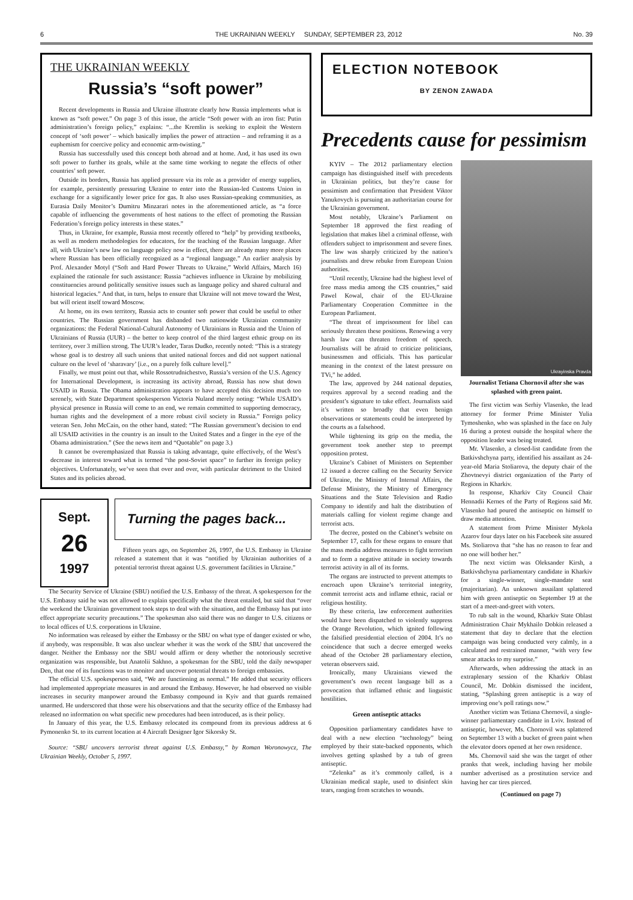6 THE UKRAINIAN WEEKLY SUNDAY, SEPTEMBER 23, 2012 No. 39
THE UKRAINIAN WEEKLY
Russia’s “soft power”
Recent developments in Russia and Ukraine illustrate clearly how Russia implements what is known as “soft power.” On page 3 of this issue, the article “Soft power with an iron fist: Putin administration’s foreign policy,” explains: “...the Kremlin is seeking to exploit the Western concept of ‘soft power’ – which basically implies the power of attraction – and reframing it as a euphemism for coercive policy and economic arm-twisting.”
Russia has successfully used this concept both abroad and at home. And, it has used its own soft power to further its goals, while at the same time working to negate the effects of other countries’ soft power.
Outside its borders, Russia has applied pressure via its role as a provider of energy supplies, for example, persistently pressuring Ukraine to enter into the Russian-led Customs Union in exchange for a significantly lower price for gas. It also uses Russian-speaking communities, as Eurasia Daily Monitor’s Dumitru Minzarari notes in the aforementioned article, as “a force capable of influencing the governments of host nations to the effect of promoting the Russian Federation’s foreign policy interests in these states.”
Thus, in Ukraine, for example, Russia most recently offered to “help” by providing textbooks, as well as modern methodologies for educators, for the teaching of the Russian language. After all, with Ukraine’s new law on language policy now in effect, there are already many more places where Russian has been officially recognized as a “regional language.” An earlier analysis by Prof. Alexander Motyl (“Soft and Hard Power Threats to Ukraine,” World Affairs, March 16) explained the rationale for such assistance: Russia “achieves influence in Ukraine by mobilizing constituencies around politically sensitive issues such as language policy and shared cultural and historical legacies.” And that, in turn, helps to ensure that Ukraine will not move toward the West, but will orient itself toward Moscow.
At home, on its own territory, Russia acts to counter soft power that could be useful to other countries. The Russian government has disbanded two nationwide Ukrainian community organizations: the Federal National-Cultural Autonomy of Ukrainians in Russia and the Union of Ukrainians of Russia (UUR) – the better to keep control of the third largest ethnic group on its territory, over 3 million strong. The UUR’s leader, Taras Dudko, recently noted: “This is a strategy whose goal is to destroy all such unions that united national forces and did not support national culture on the level of ‘sharavary’ [i.e., on a purely folk culture level].”
Finally, we must point out that, while Rossotrudnichestvo, Russia’s version of the U.S. Agency for International Development, is increasing its activity abroad, Russia has now shut down USAID in Russia. The Obama administration appears to have accepted this decision much too serenely, with State Department spokesperson Victoria Nuland merely noting: “While USAID’s physical presence in Russia will come to an end, we remain committed to supporting democracy, human rights and the development of a more robust civil society in Russia.” Foreign policy veteran Sen. John McCain, on the other hand, stated: “The Russian government’s decision to end all USAID activities in the country is an insult to the United States and a finger in the eye of the Obama administration.” (See the news item and “Quotable” on page 3.)
It cannot be overemphasized that Russia is taking advantage, quite effectively, of the West’s decrease in interest toward what is termed “the post-Soviet space” to further its foreign policy objectives. Unfortunately, we’ve seen that over and over, with particular detriment to the United States and its policies abroad.
Sept.
26
1997
Turning the pages back...
Fifteen years ago, on September 26, 1997, the U.S. Embassy in Ukraine released a statement that it was “notified by Ukrainian authorities of a potential terrorist threat against U.S. government facilities in Ukraine.”
The Security Service of Ukraine (SBU) notified the U.S. Embassy of the threat. A spokesperson for the U.S. Embassy said he was not allowed to explain specifically what the threat entailed, but said that “over the weekend the Ukrainian government took steps to deal with the situation, and the Embassy has put into effect appropriate security precautions.” The spokesman also said there was no danger to U.S. citizens or to local offices of U.S. corporations in Ukraine.
No information was released by either the Embassy or the SBU on what type of danger existed or who, if anybody, was responsible. It was also unclear whether it was the work of the SBU that uncovered the danger. Neither the Embassy nor the SBU would affirm or deny whether the notoriously secretive organization was responsible, but Anatolii Sakhno, a spokesman for the SBU, told the daily newspaper Den, that one of its functions was to monitor and uncover potential threats to foreign embassies.
The official U.S. spokesperson said, “We are functioning as normal.” He added that security officers had implemented appropriate measures in and around the Embassy. However, he had observed no visible increases in security manpower around the Embassy compound in Kyiv and that guards remained unarmed. He underscored that those were his observations and that the security office of the Embassy had released no information on what specific new procedures had been introduced, as is their policy.
In January of this year, the U.S. Embassy relocated its compound from its previous address at 6 Pymonenko St. to its current location at 4 Aircraft Designer Igor Sikorsky St.
Source: “SBU uncovers terrorist threat against U.S. Embassy,” by Roman Woronowycz, The Ukrainian Weekly, October 5, 1997.
ELECTION NOTEBOOK
BY ZENON ZAWADA
Precedents cause for pessimism
KYIV – The 2012 parliamentary election campaign has distinguished itself with precedents in Ukrainian politics, but they’re cause for pessimism and confirmation that President Viktor Yanukovych is pursuing an authoritarian course for the Ukrainian government.
Most notably, Ukraine’s Parliament on September 18 approved the first reading of legislation that makes libel a criminal offense, with offenders subject to imprisonment and severe fines. The law was sharply criticized by the nation’s journalists and drew rebuke from European Union authorities.
“Until recently, Ukraine had the highest level of free mass media among the CIS countries,” said Pawel Kowal, chair of the EU-Ukraine Parliamentary Cooperation Committee in the European Parliament.
“The threat of imprisonment for libel can seriously threaten these positions. Renewing a very harsh law can threaten freedom of speech. Journalists will be afraid to criticize politicians, businessmen and officials. This has particular meaning in the context of the latest pressure on TVi,” he added.
The law, approved by 244 national deputies, requires approval by a second reading and the president’s signature to take effect. Journalists said it’s written so broadly that even benign observations or statements could be interpreted by the courts as a falsehood.
While tightening its grip on the media, the government took another step to preempt opposition protest.
Ukraine’s Cabinet of Ministers on September 12 issued a decree calling on the Security Service of Ukraine, the Ministry of Internal Affairs, the Defense Ministry, the Ministry of Emergency Situations and the State Television and Radio Company to identify and halt the distribution of materials calling for violent regime change and terrorist acts.
The decree, posted on the Cabinet’s website on September 17, calls for these organs to ensure that the mass media address measures to fight terrorism and to form a negative attitude in society towards terrorist activity in all of its forms.
The organs are instructed to prevent attempts to encroach upon Ukraine’s territorial integrity, commit terrorist acts and inflame ethnic, racial or religious hostility.
By these criteria, law enforcement authorities would have been dispatched to violently suppress the Orange Revolution, which ignited following the falsified presidential election of 2004. It’s no coincidence that such a decree emerged weeks ahead of the October 28 parliamentary election, veteran observers said.
Ironically, many Ukrainians viewed the government’s own recent language bill as a provocation that inflamed ethnic and linguistic hostilities.
Green antiseptic attacks
Opposition parliamentary candidates have to deal with a new election “technology” being employed by their state-backed opponents, which involves getting splashed by a tub of green antiseptic.
“Zelenka” as it’s commonly called, is a Ukrainian medical staple, used to disinfect skin tears, ranging from scratches to wounds.
Ukrayinska Pravda
Journalist Tetiana Chornovil after she was splashed with green paint.
The first victim was Serhiy Vlasenko, the lead attorney for former Prime Minister Yulia Tymoshenko, who was splashed in the face on July 16 during a protest outside the hospital where the opposition leader was being treated.
Mr. Vlasenko, a closed-list candidate from the Batkivshchyna party, identified his assailant as 24-year-old Maria Stoliarova, the deputy chair of the Zhovtnevyi district organization of the Party of Regions in Kharkiv.
In response, Kharkiv City Council Chair Hennadii Kernes of the Party of Regions said Mr. Vlasenko had poured the antiseptic on himself to draw media attention.
A statement from Prime Minister Mykola Azarov four days later on his Facebook site assured Ms. Stoliarova that “she has no reason to fear and no one will bother her.”
The next victim was Oleksander Kirsh, a Batkivshchyna parliamentary candidate in Kharkiv for a single-winner, single-mandate seat (majoritarian). An unknown assailant splattered him with green antiseptic on September 19 at the start of a meet-and-greet with voters.
To rub salt in the wound, Kharkiv State Oblast Administration Chair Mykhailo Dobkin released a statement that day to declare that the election campaign was being conducted very calmly, in a calculated and restrained manner, “with very few smear attacks to my surprise.”
Afterwards, when addressing the attack in an extraplenary session of the Kharkiv Oblast Council, Mr. Dobkin dismissed the incident, stating, “Splashing green antiseptic is a way of improving one’s poll ratings now.”
Another victim was Tetiana Chornovil, a single-winner parliamentary candidate in Lviv. Instead of antiseptic, however, Ms. Chornovil was splattered on September 13 with a bucket of green paint when the elevator doors opened at her own residence.
Ms. Chornovil said she was the target of other pranks that week, including having her mobile number advertised as a prostitution service and having her car tires pierced.
(Continued on page 7)